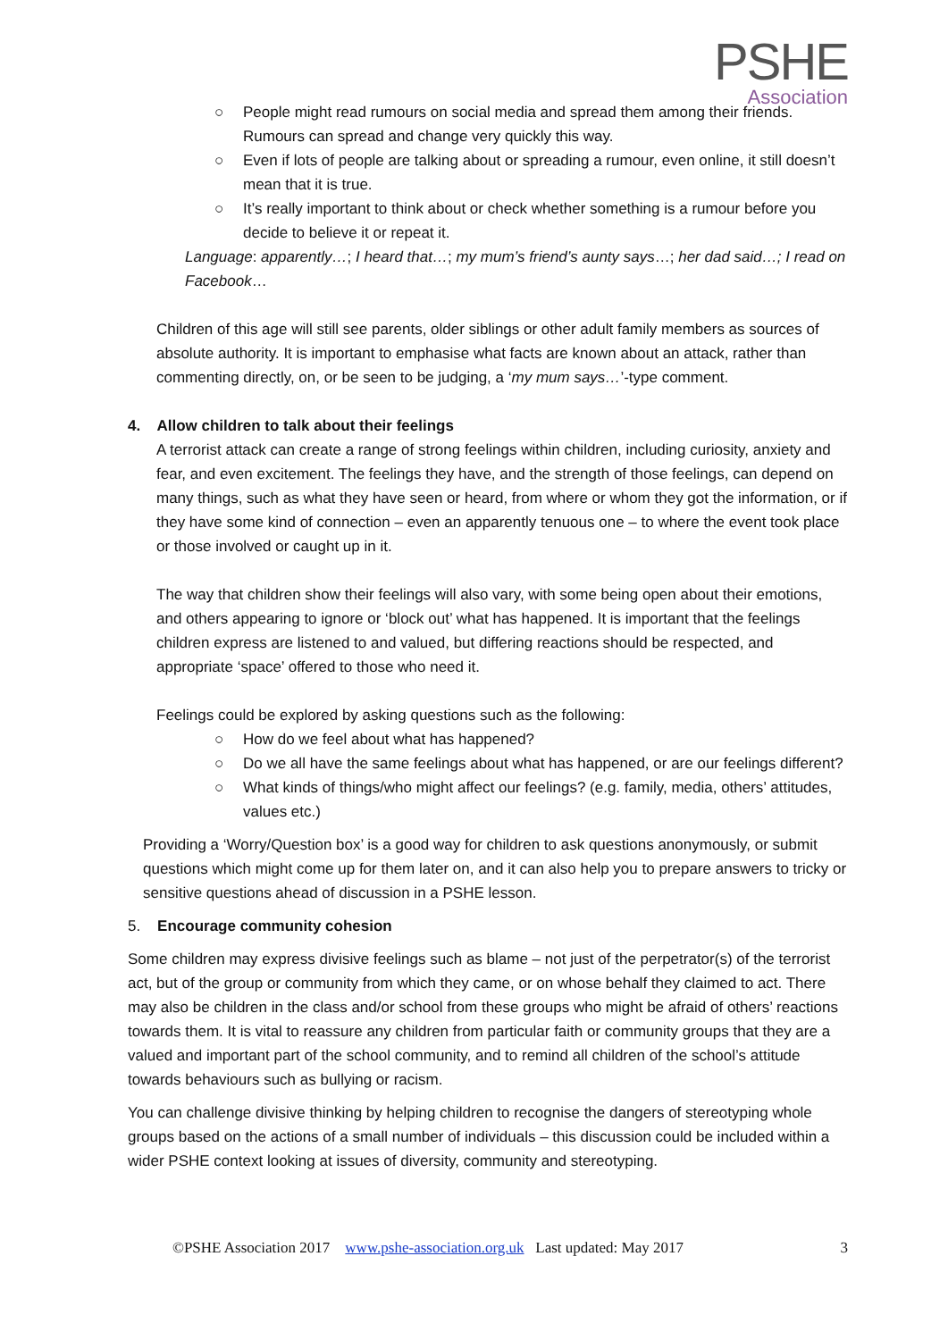PSHE
Association
○ People might read rumours on social media and spread them among their friends. Rumours can spread and change very quickly this way.
○ Even if lots of people are talking about or spreading a rumour, even online, it still doesn’t mean that it is true.
○ It’s really important to think about or check whether something is a rumour before you decide to believe it or repeat it.
Language: apparently…; I heard that…; my mum’s friend’s aunty says…; her dad said…; I read on Facebook…
Children of this age will still see parents, older siblings or other adult family members as sources of absolute authority. It is important to emphasise what facts are known about an attack, rather than commenting directly, on, or be seen to be judging, a ‘my mum says…’-type comment.
4. Allow children to talk about their feelings
A terrorist attack can create a range of strong feelings within children, including curiosity, anxiety and fear, and even excitement. The feelings they have, and the strength of those feelings, can depend on many things, such as what they have seen or heard, from where or whom they got the information, or if they have some kind of connection – even an apparently tenuous one – to where the event took place or those involved or caught up in it.
The way that children show their feelings will also vary, with some being open about their emotions, and others appearing to ignore or ‘block out’ what has happened. It is important that the feelings children express are listened to and valued, but differing reactions should be respected, and appropriate ‘space’ offered to those who need it.
Feelings could be explored by asking questions such as the following:
○ How do we feel about what has happened?
○ Do we all have the same feelings about what has happened, or are our feelings different?
○ What kinds of things/who might affect our feelings? (e.g. family, media, others’ attitudes, values etc.)
Providing a ‘Worry/Question box’ is a good way for children to ask questions anonymously, or submit questions which might come up for them later on, and it can also help you to prepare answers to tricky or sensitive questions ahead of discussion in a PSHE lesson.
5. Encourage community cohesion
Some children may express divisive feelings such as blame – not just of the perpetrator(s) of the terrorist act, but of the group or community from which they came, or on whose behalf they claimed to act. There may also be children in the class and/or school from these groups who might be afraid of others’ reactions towards them. It is vital to reassure any children from particular faith or community groups that they are a valued and important part of the school community, and to remind all children of the school’s attitude towards behaviours such as bullying or racism.
You can challenge divisive thinking by helping children to recognise the dangers of stereotyping whole groups based on the actions of a small number of individuals – this discussion could be included within a wider PSHE context looking at issues of diversity, community and stereotyping.
©PSHE Association 2017 www.pshe-association.org.uk Last updated: May 2017 3